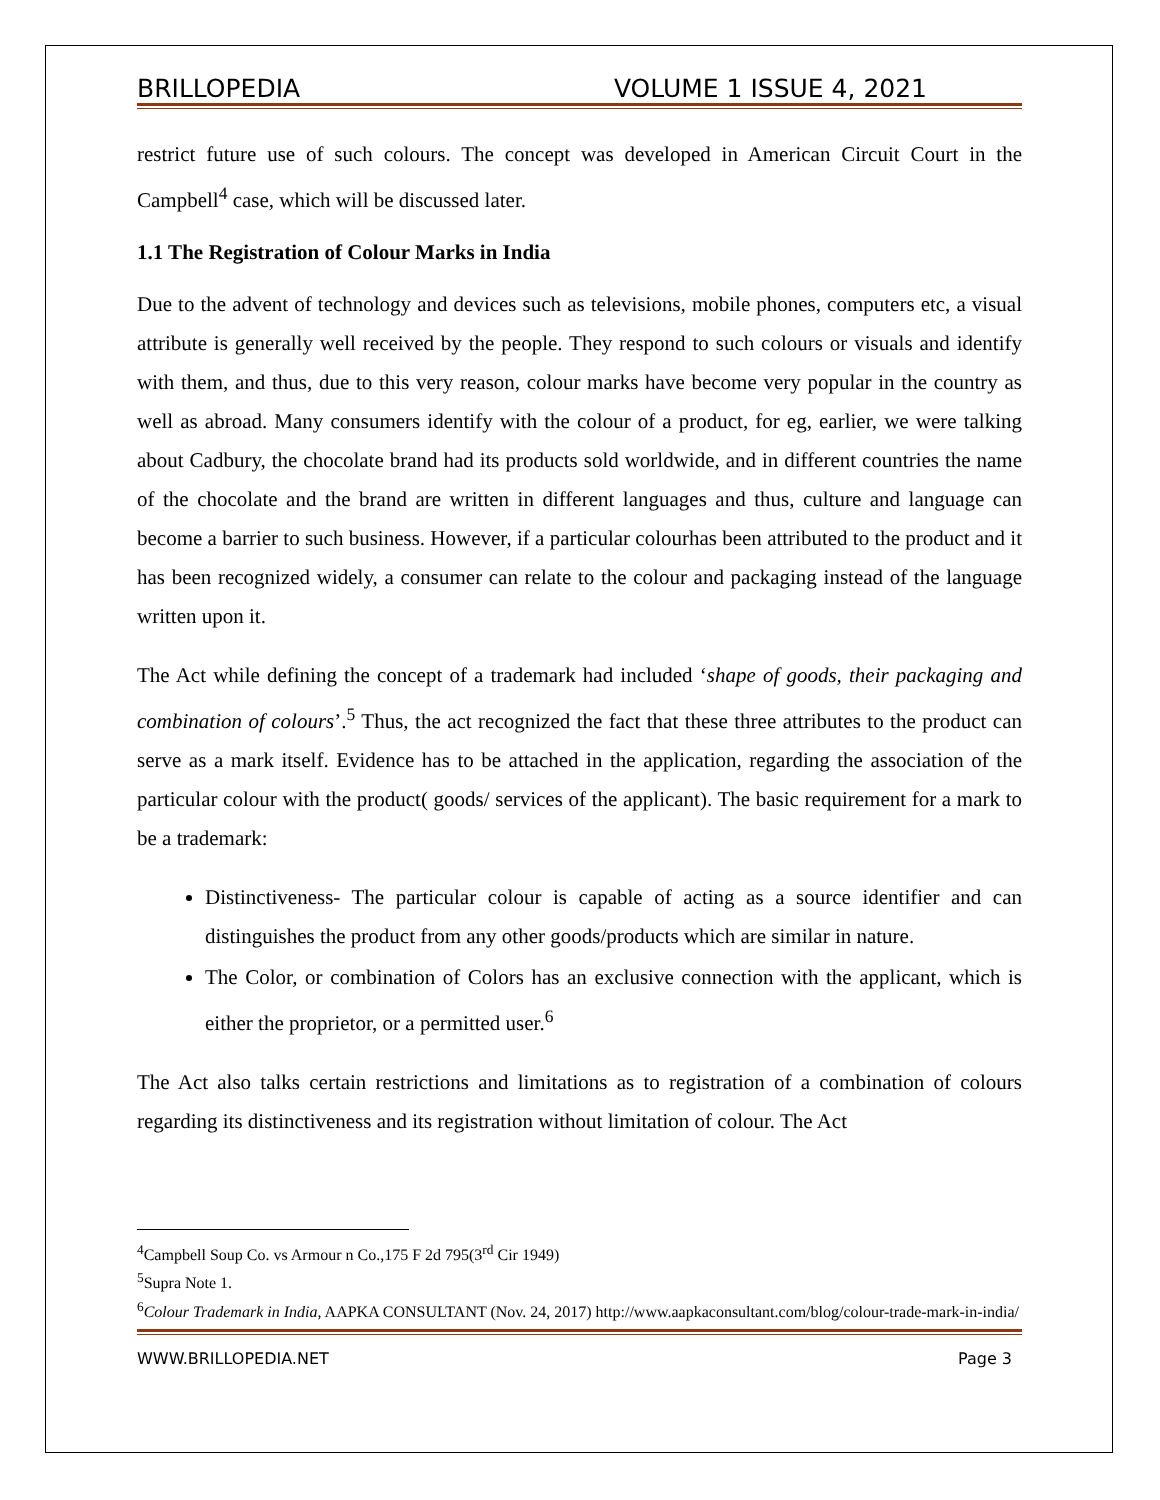BRILLOPEDIA VOLUME 1 ISSUE 4, 2021
restrict future use of such colours. The concept was developed in American Circuit Court in the Campbell<sup>4</sup> case, which will be discussed later.
1.1 The Registration of Colour Marks in India
Due to the advent of technology and devices such as televisions, mobile phones, computers etc, a visual attribute is generally well received by the people. They respond to such colours or visuals and identify with them, and thus, due to this very reason, colour marks have become very popular in the country as well as abroad. Many consumers identify with the colour of a product, for eg, earlier, we were talking about Cadbury, the chocolate brand had its products sold worldwide, and in different countries the name of the chocolate and the brand are written in different languages and thus, culture and language can become a barrier to such business. However, if a particular colourhas been attributed to the product and it has been recognized widely, a consumer can relate to the colour and packaging instead of the language written upon it.
The Act while defining the concept of a trademark had included ‘shape of goods, their packaging and combination of colours’.<sup>5</sup> Thus, the act recognized the fact that these three attributes to the product can serve as a mark itself. Evidence has to be attached in the application, regarding the association of the particular colour with the product( goods/ services of the applicant). The basic requirement for a mark to be a trademark:
Distinctiveness- The particular colour is capable of acting as a source identifier and can distinguishes the product from any other goods/products which are similar in nature.
The Color, or combination of Colors has an exclusive connection with the applicant, which is either the proprietor, or a permitted user.<sup>6</sup>
The Act also talks certain restrictions and limitations as to registration of a combination of colours regarding its distinctiveness and its registration without limitation of colour. The Act
<sup>4</sup> Campbell Soup Co. vs Armour n Co.,175 F 2d 795(3<sup>rd</sup> Cir 1949)
<sup>5</sup> Supra Note 1.
<sup>6</sup> Colour Trademark in India, AAPKA CONSULTANT (Nov. 24, 2017) http://www.aapkaconsultant.com/blog/colour-trade-mark-in-india/
WWW.BRILLOPEDIA.NET Page 3